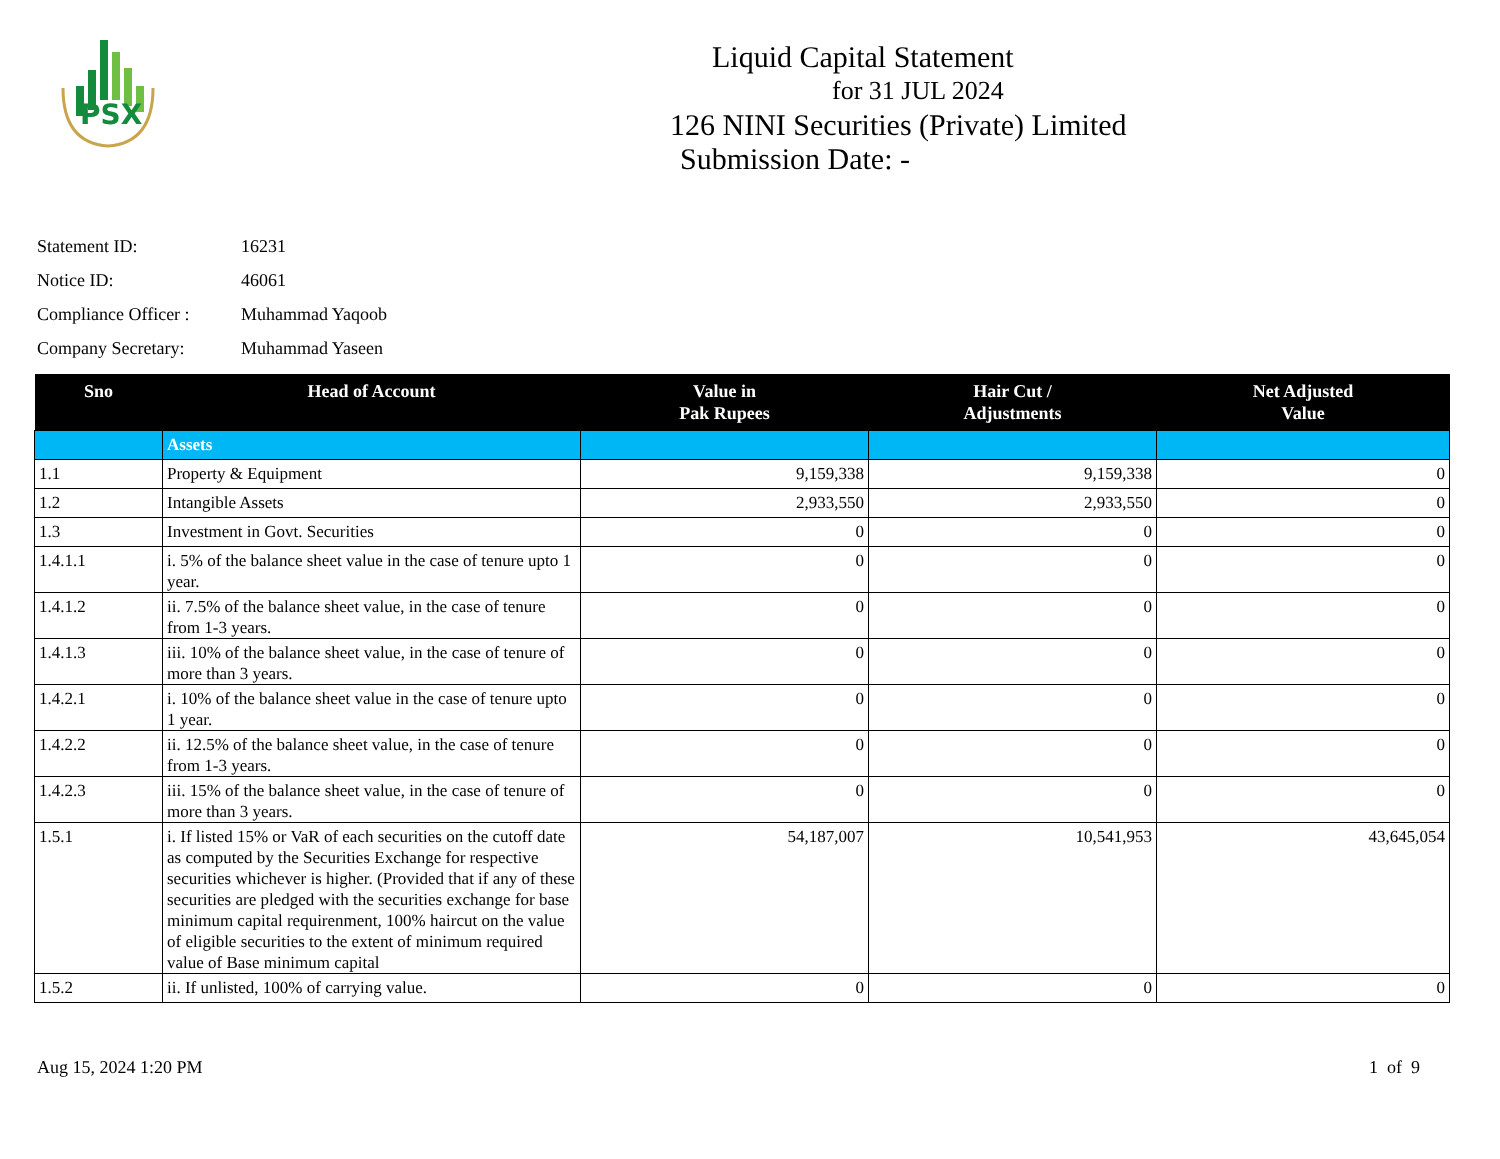PSX
Liquid Capital Statement
for 31 JUL 2024
126 NINI Securities (Private) Limited
Submission Date: -
Statement ID: 16231
Notice ID: 46061
Compliance Officer : Muhammad Yaqoob
Company Secretary: Muhammad Yaseen
| Sno | Head of Account | Value in Pak Rupees | Hair Cut / Adjustments | Net Adjusted Value |
| --- | --- | --- | --- | --- |
| | Assets | | | |
| 1.1 | Property & Equipment | 9,159,338 | 9,159,338 | 0 |
| 1.2 | Intangible Assets | 2,933,550 | 2,933,550 | 0 |
| 1.3 | Investment in Govt. Securities | 0 | 0 | 0 |
| 1.4.1.1 | i. 5% of the balance sheet value in the case of tenure upto 1 year. | 0 | 0 | 0 |
| 1.4.1.2 | ii. 7.5% of the balance sheet value, in the case of tenure from 1-3 years. | 0 | 0 | 0 |
| 1.4.1.3 | iii. 10% of the balance sheet value, in the case of tenure of more than 3 years. | 0 | 0 | 0 |
| 1.4.2.1 | i. 10% of the balance sheet value in the case of tenure upto 1 year. | 0 | 0 | 0 |
| 1.4.2.2 | ii. 12.5% of the balance sheet value, in the case of tenure from 1-3 years. | 0 | 0 | 0 |
| 1.4.2.3 | iii. 15% of the balance sheet value, in the case of tenure of more than 3 years. | 0 | 0 | 0 |
| 1.5.1 | i. If listed 15% or VaR of each securities on the cutoff date as computed by the Securities Exchange for respective securities whichever is higher. (Provided that if any of these securities are pledged with the securities exchange for base minimum capital requirenment, 100% haircut on the value of eligible securities to the extent of minimum required value of Base minimum capital | 54,187,007 | 10,541,953 | 43,645,054 |
| 1.5.2 | ii. If unlisted, 100% of carrying value. | 0 | 0 | 0 |
Aug 15, 2024 1:20 PM 1 of 9